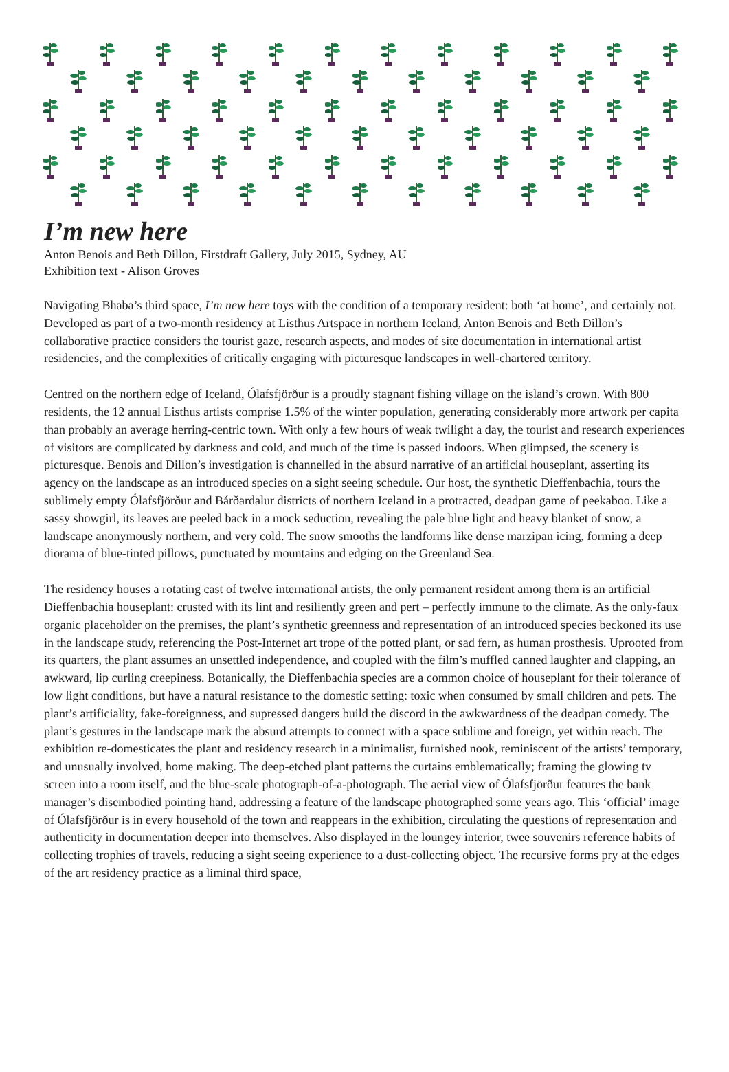I’m new here
Anton Benois and Beth Dillon, Firstdraft Gallery, July 2015, Sydney, AU
Exhibition text - Alison Groves
Navigating Bhaba’s third space, I’m new here toys with the condition of a temporary resident: both ‘at home’, and certainly not. Developed as part of a two-month residency at Listhus Artspace in northern Iceland, Anton Benois and Beth Dillon’s collaborative practice considers the tourist gaze, research aspects, and modes of site documentation in international artist residencies, and the complexities of critically engaging with picturesque landscapes in well-chartered territory.
Centred on the northern edge of Iceland, Ólafsfjörður is a proudly stagnant fishing village on the island’s crown. With 800 residents, the 12 annual Listhus artists comprise 1.5% of the winter population, generating considerably more artwork per capita than probably an average herring-centric town. With only a few hours of weak twilight a day, the tourist and research experiences of visitors are complicated by darkness and cold, and much of the time is passed indoors. When glimpsed, the scenery is picturesque. Benois and Dillon’s investigation is channelled in the absurd narrative of an artificial houseplant, asserting its agency on the landscape as an introduced species on a sight seeing schedule. Our host, the synthetic Dieffenbachia, tours the sublimely empty Ólafsfjörður and Bárðardalur districts of northern Iceland in a protracted, deadpan game of peekaboo. Like a sassy showgirl, its leaves are peeled back in a mock seduction, revealing the pale blue light and heavy blanket of snow, a landscape anonymously northern, and very cold. The snow smooths the landforms like dense marzipan icing, forming a deep diorama of blue-tinted pillows, punctuated by mountains and edging on the Greenland Sea.
The residency houses a rotating cast of twelve international artists, the only permanent resident among them is an artificial Dieffenbachia houseplant: crusted with its lint and resiliently green and pert – perfectly immune to the climate. As the only-faux organic placeholder on the premises, the plant’s synthetic greenness and representation of an introduced species beckoned its use in the landscape study, referencing the Post-Internet art trope of the potted plant, or sad fern, as human prosthesis. Uprooted from its quarters, the plant assumes an unsettled independence, and coupled with the film’s muffled canned laughter and clapping, an awkward, lip curling creepiness. Botanically, the Dieffenbachia species are a common choice of houseplant for their tolerance of low light conditions, but have a natural resistance to the domestic setting: toxic when consumed by small children and pets. The plant’s artificiality, fake-foreignness, and supressed dangers build the discord in the awkwardness of the deadpan comedy. The plant’s gestures in the landscape mark the absurd attempts to connect with a space sublime and foreign, yet within reach. The exhibition re-domesticates the plant and residency research in a minimalist, furnished nook, reminiscent of the artists’ temporary, and unusually involved, home making. The deep-etched plant patterns the curtains emblematically; framing the glowing tv screen into a room itself, and the blue-scale photograph-of-a-photograph. The aerial view of Ólafsfjörður features the bank manager’s disembodied pointing hand, addressing a feature of the landscape photographed some years ago. This ‘official’ image of Ólafsfjörður is in every household of the town and reappears in the exhibition, circulating the questions of representation and authenticity in documentation deeper into themselves. Also displayed in the loungey interior, twee souvenirs reference habits of collecting trophies of travels, reducing a sight seeing experience to a dust-collecting object. The recursive forms pry at the edges of the art residency practice as a liminal third space,